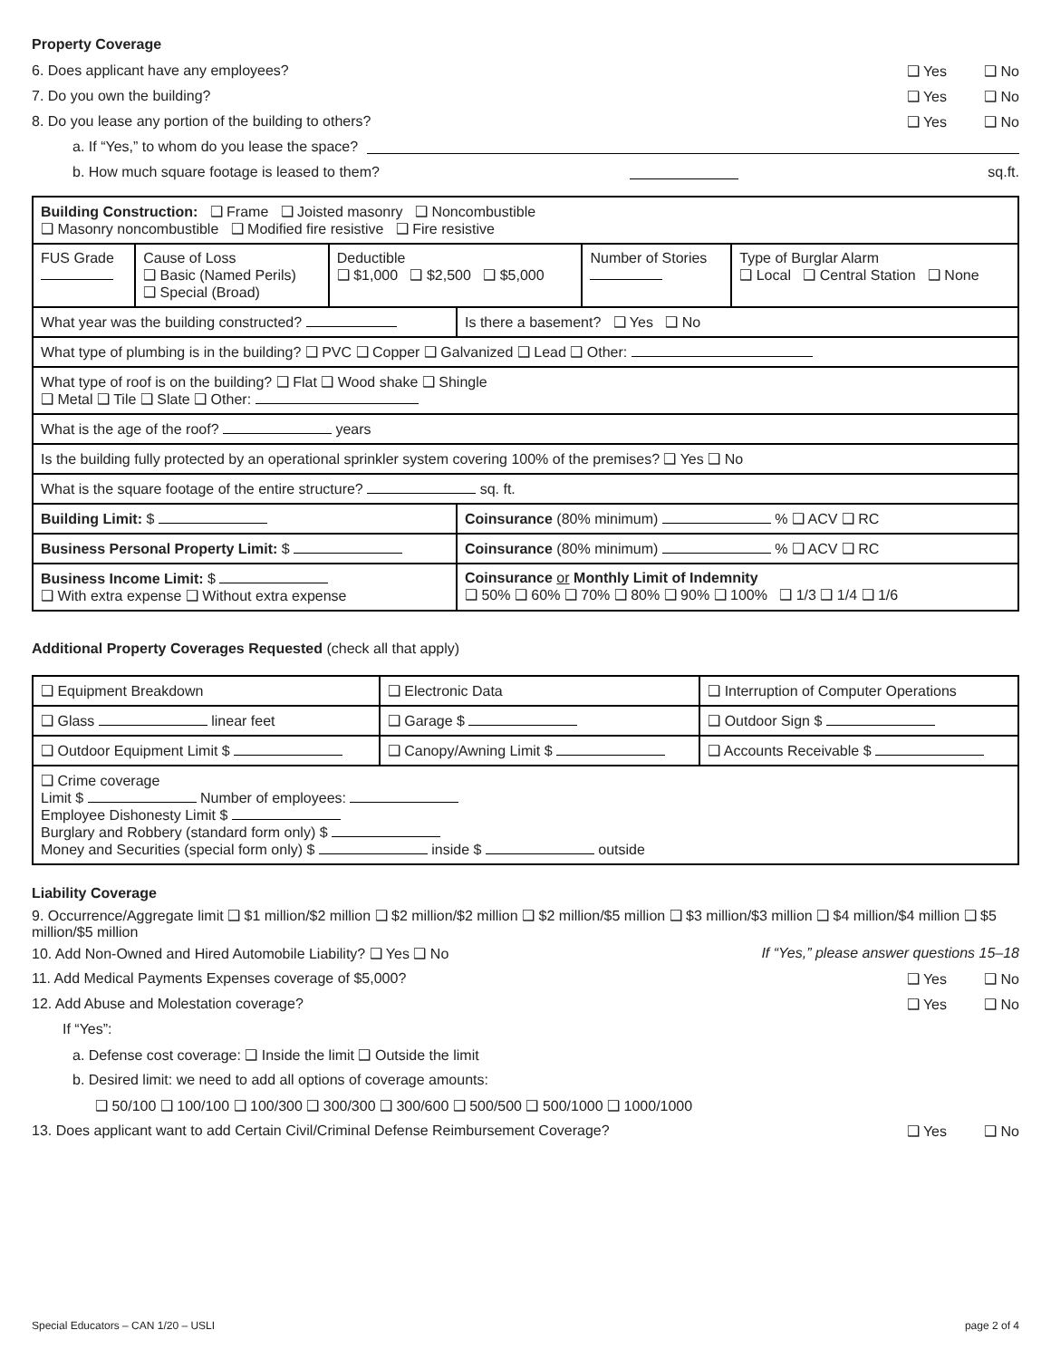Property Coverage
6. Does applicant have any employees?
❑ Yes ❑ No
7. Do you own the building? ❑ Yes ❑ No
8. Do you lease any portion of the building to others?
❑ Yes ❑ No
a. If “Yes,” to whom do you lease the space?
b. How much square footage is leased to them? sq.ft.
| Building Construction: ❑ Frame ❑ Joisted masonry ❑ Noncombustible ❑ Masonry noncombustible ❑ Modified fire resistive ❑ Fire resistive | | | | | |
| FUS Grade | Cause of Loss ❑ Basic (Named Perils) ❑ Special (Broad) | Deductible ❑ $1,000 ❑ $2,500 ❑ $5,000 | | Number of Stories | Type of Burglar Alarm ❑ Local ❑ Central Station ❑ None |
| What year was the building constructed? | | | Is there a basement? ❑ Yes ❑ No | | |
| What type of plumbing is in the building? ❑ PVC ❑ Copper ❑ Galvanized ❑ Lead ❑ Other: | | | | | |
| What type of roof is on the building? ❑ Flat ❑ Wood shake ❑ Shingle ❑ Metal ❑ Tile ❑ Slate ❑ Other: | | | | | |
| What is the age of the roof? years | | | | | |
| Is the building fully protected by an operational sprinkler system covering 100% of the premises? ❑ Yes ❑ No | | | | | |
| What is the square footage of the entire structure? sq. ft. | | | | | |
| Building Limit: $ | | | Coinsurance (80% minimum) % ❑ ACV ❑ RC | | |
| Business Personal Property Limit: $ | | | Coinsurance (80% minimum) % ❑ ACV ❑ RC | | |
| Business Income Limit: $ ❑ With extra expense ❑ Without extra expense | | | Coinsurance or Monthly Limit of Indemnity ❑ 50% ❑ 60% ❑ 70% ❑ 80% ❑ 90% ❑ 100% ❑ 1/3 ❑ 1/4 ❑ 1/6 | | |
Additional Property Coverages Requested (check all that apply)
| ❑ Equipment Breakdown | ❑ Electronic Data | ❑ Interruption of Computer Operations |
| ❑ Glass linear feet | ❑ Garage $ | ❑ Outdoor Sign $ |
| ❑ Outdoor Equipment Limit $ | ❑ Canopy/Awning Limit $ | ❑ Accounts Receivable $ |
| ❑ Crime coverage Limit $ Number of employees: Employee Dishonesty Limit $ Burglary and Robbery (standard form only) $ Money and Securities (special form only) $ inside $ outside | | |
Liability Coverage
9. Occurrence/Aggregate limit ❑ $1 million/$2 million ❑ $2 million/$2 million ❑ $2 million/$5 million ❑ $3 million/$3 million ❑ $4 million/$4 million ❑ $5 million/$5 million
10. Add Non-Owned and Hired Automobile Liability? ❑ Yes ❑ No
If “Yes,” please answer questions 15–18
11. Add Medical Payments Expenses coverage of $5,000?
❑ Yes ❑ No
12. Add Abuse and Molestation coverage?
❑ Yes ❑ No
If “Yes”:
a. Defense cost coverage: ❑ Inside the limit ❑ Outside the limit
b. Desired limit: we need to add all options of coverage amounts:
❑ 50/100 ❑ 100/100 ❑ 100/300 ❑ 300/300 ❑ 300/600 ❑ 500/500 ❑ 500/1000 ❑ 1000/1000
13. Does applicant want to add Certain Civil/Criminal Defense Reimbursement Coverage?
❑ Yes ❑ No
Special Educators – CAN 1/20 – USLI page 2 of 4